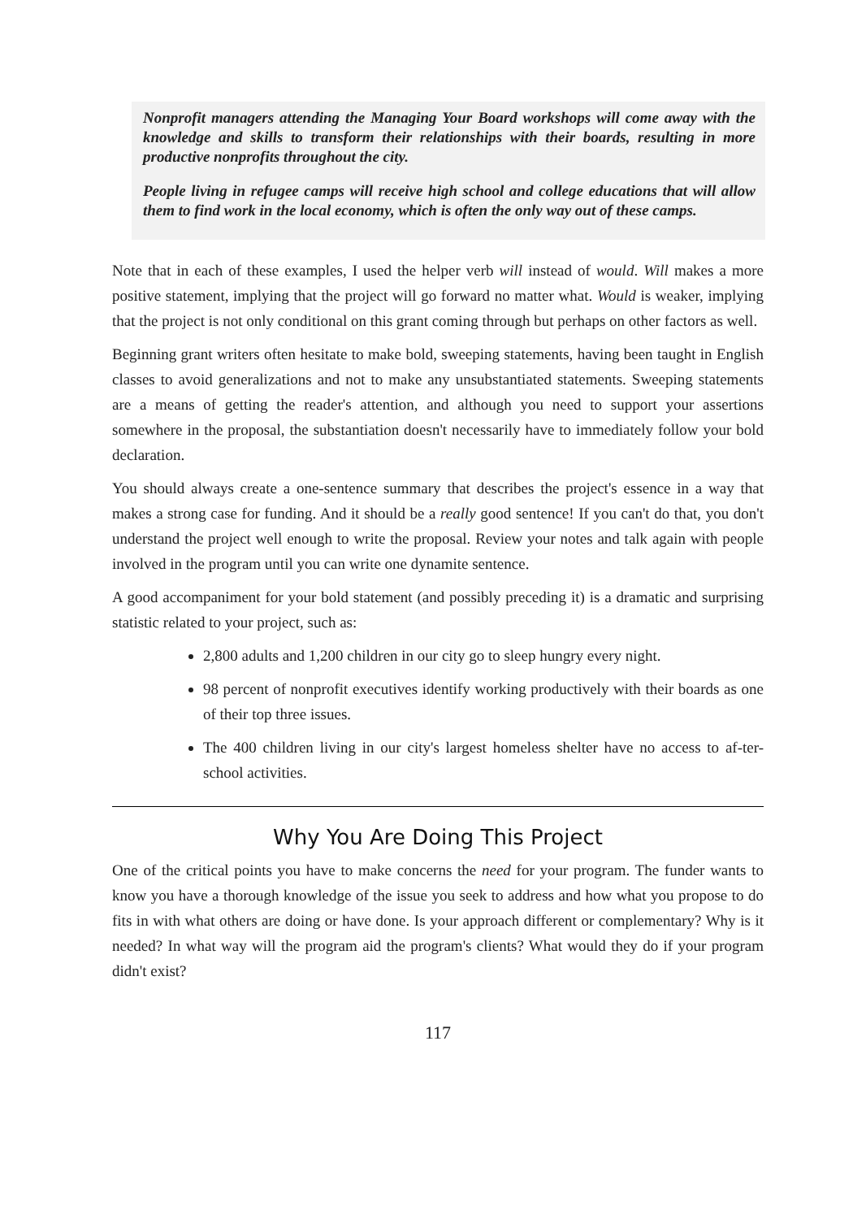Nonprofit managers attending the Managing Your Board workshops will come away with the knowledge and skills to transform their relationships with their boards, resulting in more productive nonprofits throughout the city.
People living in refugee camps will receive high school and college educations that will allow them to find work in the local economy, which is often the only way out of these camps.
Note that in each of these examples, I used the helper verb will instead of would. Will makes a more positive statement, implying that the project will go forward no matter what. Would is weaker, implying that the project is not only conditional on this grant coming through but perhaps on other factors as well.
Beginning grant writers often hesitate to make bold, sweeping statements, having been taught in English classes to avoid generalizations and not to make any unsubstantiated statements. Sweeping statements are a means of getting the reader's attention, and although you need to support your assertions somewhere in the proposal, the substantiation doesn't necessarily have to immediately follow your bold declaration.
You should always create a one-sentence summary that describes the project's essence in a way that makes a strong case for funding. And it should be a really good sentence! If you can't do that, you don't understand the project well enough to write the proposal. Review your notes and talk again with people involved in the program until you can write one dynamite sentence.
A good accompaniment for your bold statement (and possibly preceding it) is a dramatic and surprising statistic related to your project, such as:
2,800 adults and 1,200 children in our city go to sleep hungry every night.
98 percent of nonprofit executives identify working productively with their boards as one of their top three issues.
The 400 children living in our city's largest homeless shelter have no access to af-ter-school activities.
Why You Are Doing This Project
One of the critical points you have to make concerns the need for your program. The funder wants to know you have a thorough knowledge of the issue you seek to address and how what you propose to do fits in with what others are doing or have done. Is your approach different or complementary? Why is it needed? In what way will the program aid the program's clients? What would they do if your program didn't exist?
117